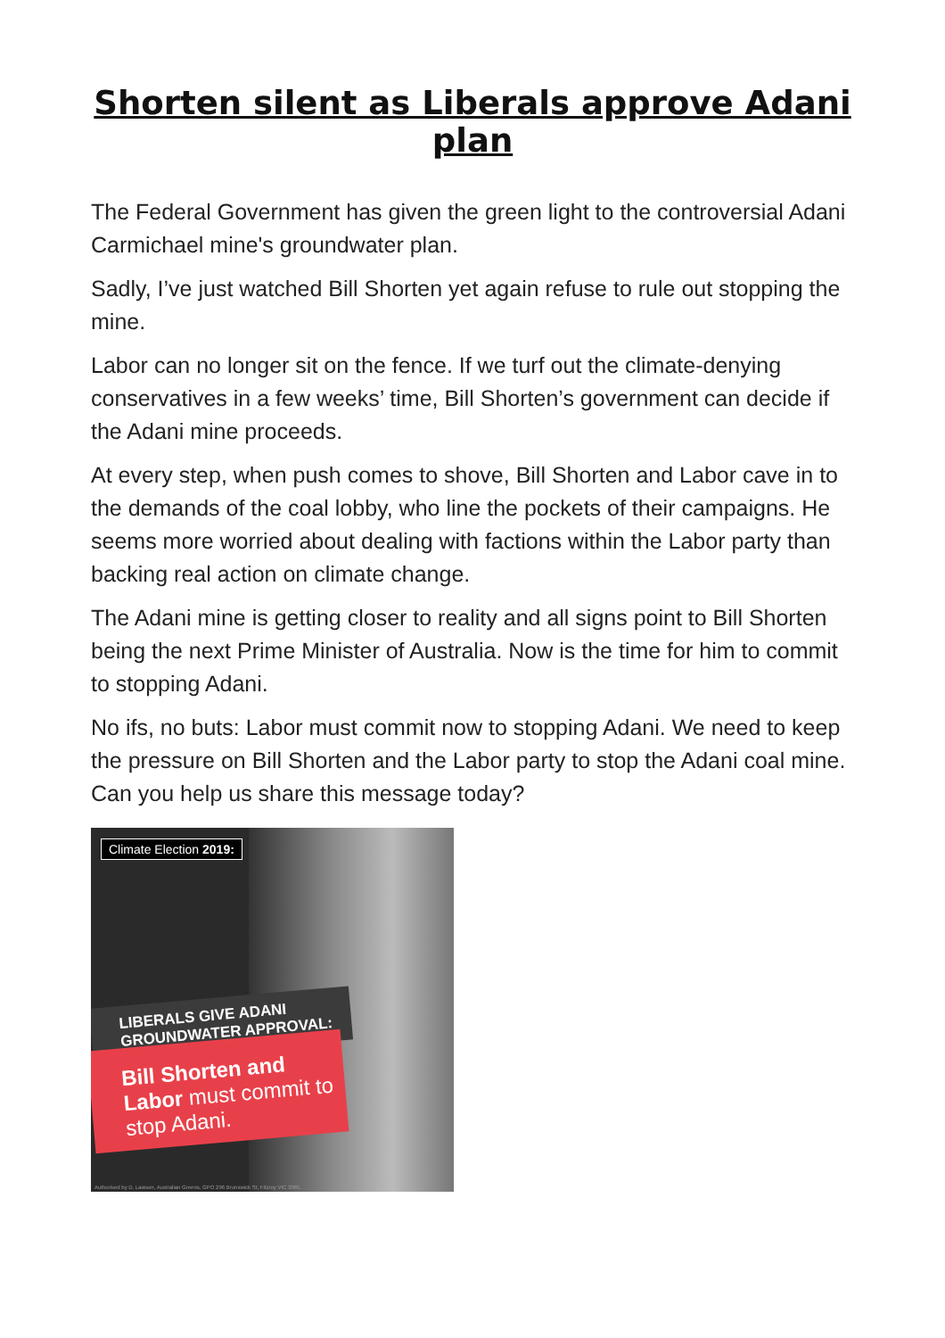Shorten silent as Liberals approve Adani plan
The Federal Government has given the green light to the controversial Adani Carmichael mine's groundwater plan.
Sadly, I’ve just watched Bill Shorten yet again refuse to rule out stopping the mine.
Labor can no longer sit on the fence. If we turf out the climate-denying conservatives in a few weeks’ time, Bill Shorten’s government can decide if the Adani mine proceeds.
At every step, when push comes to shove, Bill Shorten and Labor cave in to the demands of the coal lobby, who line the pockets of their campaigns. He seems more worried about dealing with factions within the Labor party than backing real action on climate change.
The Adani mine is getting closer to reality and all signs point to Bill Shorten being the next Prime Minister of Australia. Now is the time for him to commit to stopping Adani.
No ifs, no buts: Labor must commit now to stopping Adani. We need to keep the pressure on Bill Shorten and the Labor party to stop the Adani coal mine. Can you help us share this message today?
Climate Election 2019:
LIBERALS GIVE ADANI
GROUNDWATER APPROVAL:
Bill Shorten and Labor must commit to stop Adani.
Authorised by D. Lawson, Australian Greens, GPO 296 Brunswick St, Fitzroy VIC 3065.